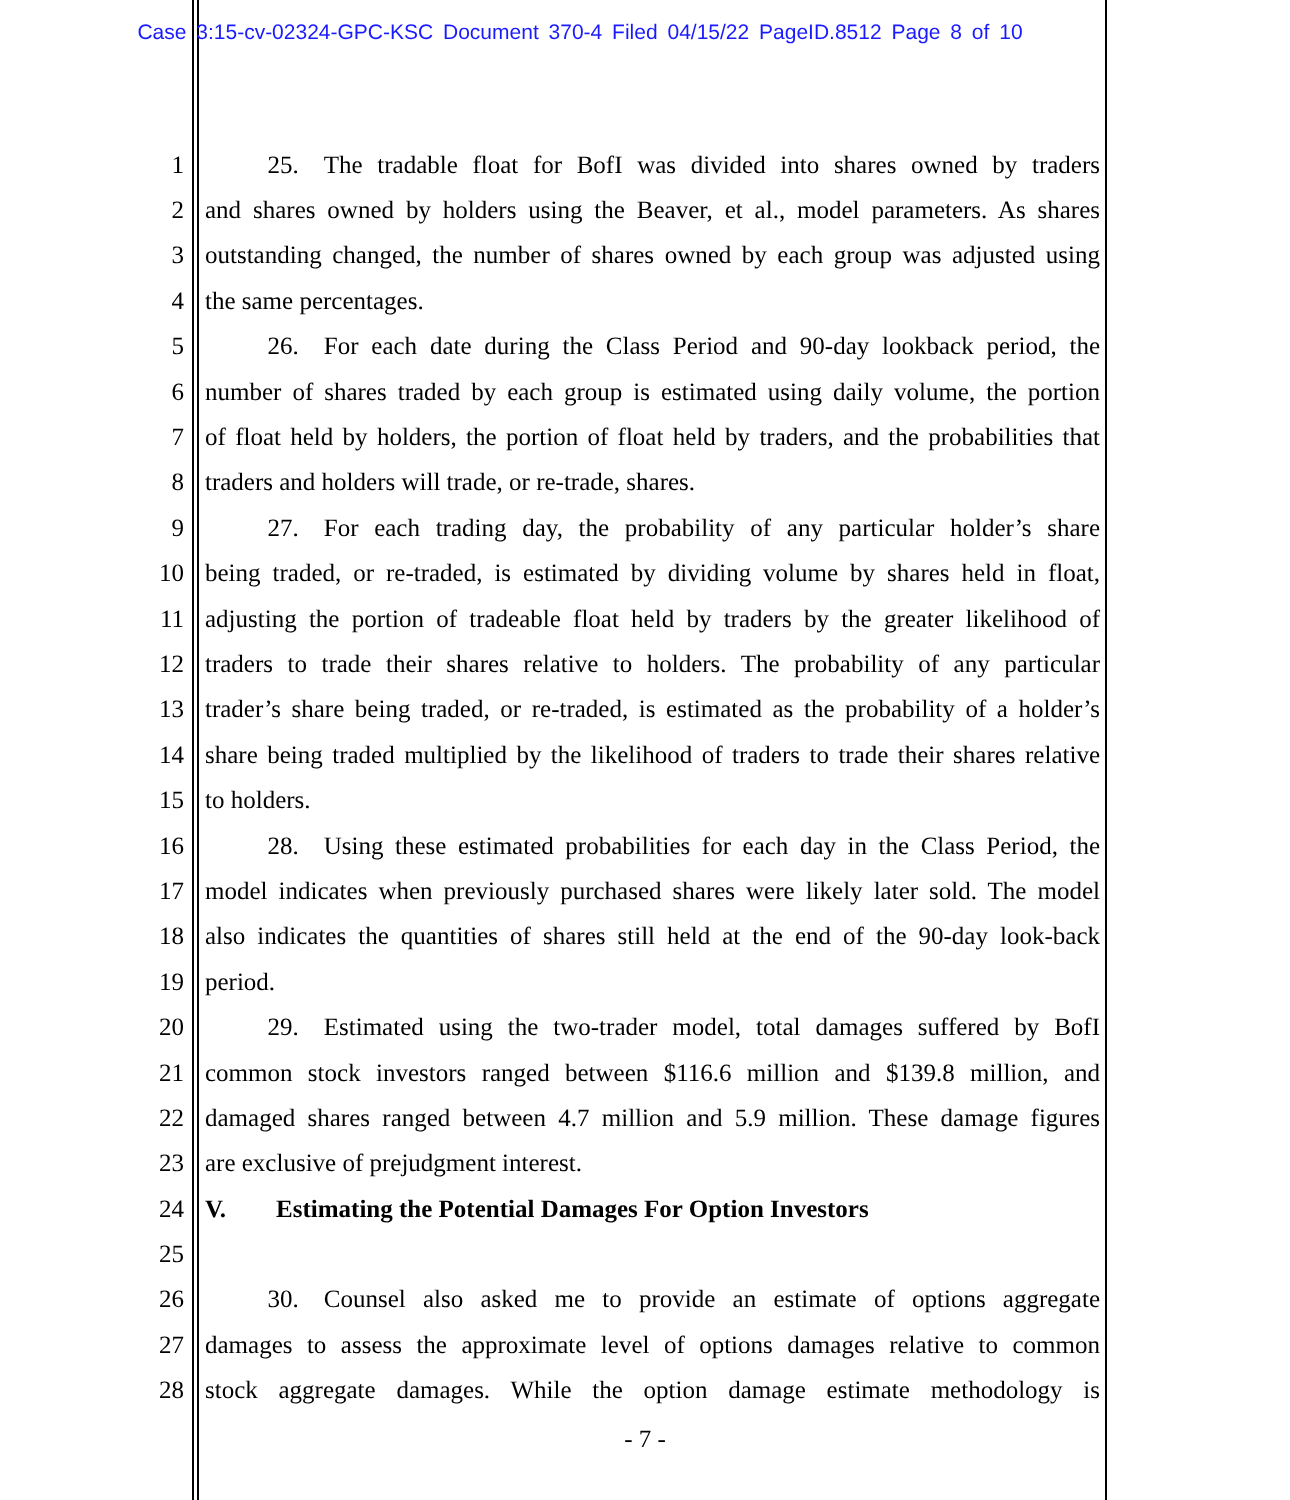Case 3:15-cv-02324-GPC-KSC Document 370-4 Filed 04/15/22 PageID.8512 Page 8 of 10
1   25. The tradable float for BofI was divided into shares owned by traders
2 and shares owned by holders using the Beaver, et al., model parameters. As shares
3 outstanding changed, the number of shares owned by each group was adjusted using
4 the same percentages.
5   26. For each date during the Class Period and 90-day lookback period, the
6 number of shares traded by each group is estimated using daily volume, the portion
7 of float held by holders, the portion of float held by traders, and the probabilities that
8 traders and holders will trade, or re-trade, shares.
9   27. For each trading day, the probability of any particular holder’s share
10 being traded, or re-traded, is estimated by dividing volume by shares held in float,
11 adjusting the portion of tradeable float held by traders by the greater likelihood of
12 traders to trade their shares relative to holders. The probability of any particular
13 trader’s share being traded, or re-traded, is estimated as the probability of a holder’s
14 share being traded multiplied by the likelihood of traders to trade their shares relative
15 to holders.
16   28. Using these estimated probabilities for each day in the Class Period, the
17 model indicates when previously purchased shares were likely later sold. The model
18 also indicates the quantities of shares still held at the end of the 90-day look-back
19 period.
20   29. Estimated using the two-trader model, total damages suffered by BofI
21 common stock investors ranged between $116.6 million and $139.8 million, and
22 damaged shares ranged between 4.7 million and 5.9 million. These damage figures
23 are exclusive of prejudgment interest.
24 V.  Estimating the Potential Damages For Option Investors
25
26   30. Counsel also asked me to provide an estimate of options aggregate
27 damages to assess the approximate level of options damages relative to common
28 stock aggregate damages. While the option damage estimate methodology is
- 7 -